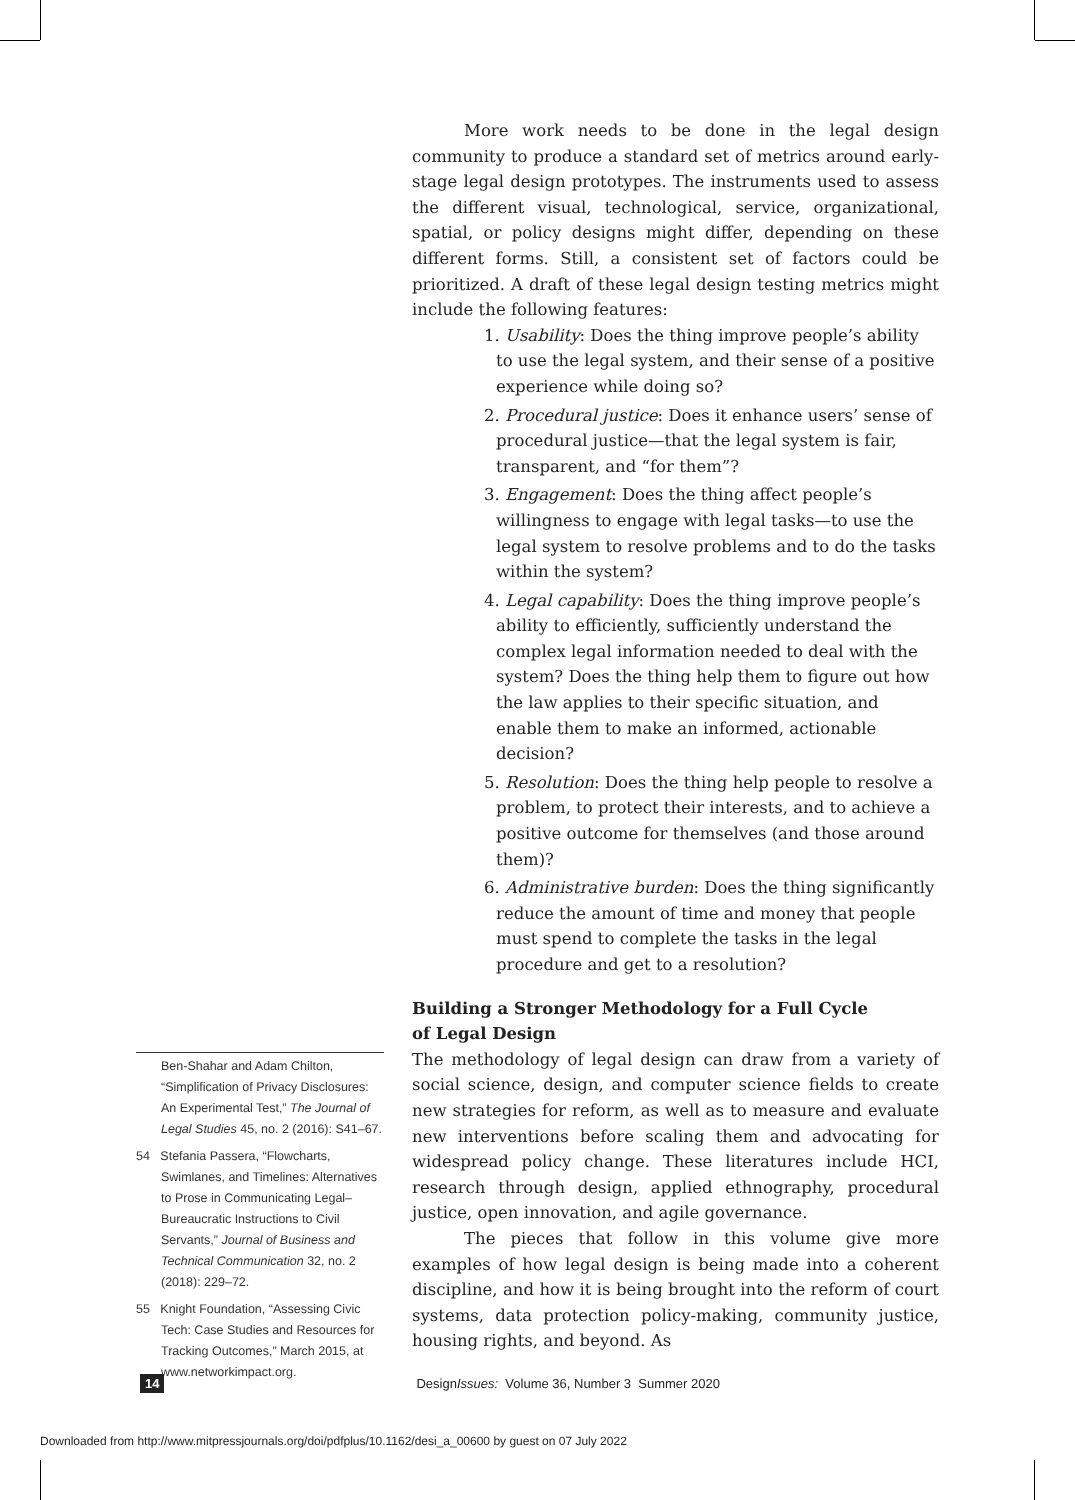More work needs to be done in the legal design community to produce a standard set of metrics around early-stage legal design prototypes. The instruments used to assess the different visual, technological, service, organizational, spatial, or policy designs might differ, depending on these different forms. Still, a consistent set of factors could be prioritized. A draft of these legal design testing metrics might include the following features:
1. Usability: Does the thing improve people’s ability to use the legal system, and their sense of a positive experience while doing so?
2. Procedural justice: Does it enhance users’ sense of procedural justice—that the legal system is fair, transparent, and “for them”?
3. Engagement: Does the thing affect people’s willingness to engage with legal tasks—to use the legal system to resolve problems and to do the tasks within the system?
4. Legal capability: Does the thing improve people’s ability to efficiently, sufficiently understand the complex legal information needed to deal with the system? Does the thing help them to figure out how the law applies to their specific situation, and enable them to make an informed, actionable decision?
5. Resolution: Does the thing help people to resolve a problem, to protect their interests, and to achieve a positive outcome for themselves (and those around them)?
6. Administrative burden: Does the thing significantly reduce the amount of time and money that people must spend to complete the tasks in the legal procedure and get to a resolution?
Building a Stronger Methodology for a Full Cycle
of Legal Design
The methodology of legal design can draw from a variety of social science, design, and computer science fields to create new strategies for reform, as well as to measure and evaluate new interventions before scaling them and advocating for widespread policy change. These literatures include HCI, research through design, applied ethnography, procedural justice, open innovation, and agile governance.
The pieces that follow in this volume give more examples of how legal design is being made into a coherent discipline, and how it is being brought into the reform of court systems, data protection policy-making, community justice, housing rights, and beyond. As
Ben-Shahar and Adam Chilton, “Simplification of Privacy Disclosures: An Experimental Test,” The Journal of Legal Studies 45, no. 2 (2016): S41–67.
54 Stefania Passera, “Flowcharts, Swimlanes, and Timelines: Alternatives to Prose in Communicating Legal–Bureaucratic Instructions to Civil Servants,” Journal of Business and Technical Communication 32, no. 2 (2018): 229–72.
55 Knight Foundation, “Assessing Civic Tech: Case Studies and Resources for Tracking Outcomes,” March 2015, at www.networkimpact.org.
14 DesignIssues: Volume 36, Number 3 Summer 2020
Downloaded from http://www.mitpressjournals.org/doi/pdfplus/10.1162/desi_a_00600 by guest on 07 July 2022